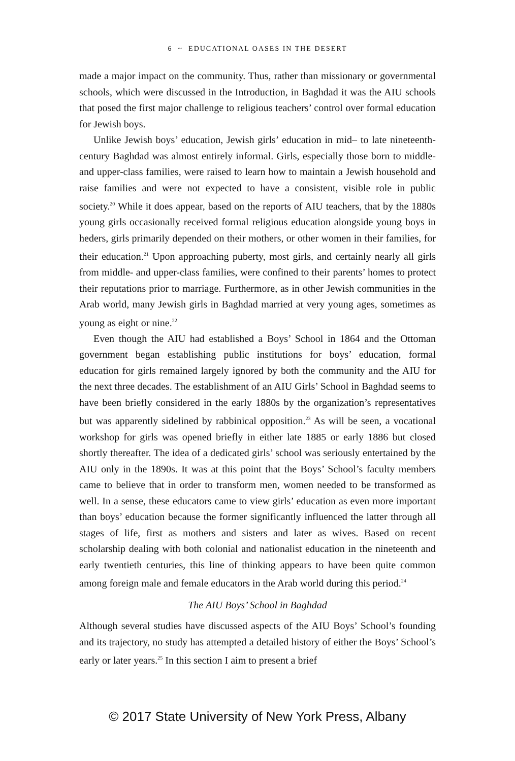6 ~ EDUCATIONAL OASES IN THE DESERT
made a major impact on the community. Thus, rather than missionary or governmental schools, which were discussed in the Introduction, in Baghdad it was the AIU schools that posed the first major challenge to religious teachers’ control over formal education for Jewish boys.
Unlike Jewish boys’ education, Jewish girls’ education in mid– to late nineteenth-century Baghdad was almost entirely informal. Girls, especially those born to middle- and upper-class families, were raised to learn how to maintain a Jewish household and raise families and were not expected to have a consistent, visible role in public society.<sup>20</sup> While it does appear, based on the reports of AIU teachers, that by the 1880s young girls occasionally received formal religious education alongside young boys in heders, girls primarily depended on their mothers, or other women in their families, for their education.<sup>21</sup> Upon approaching puberty, most girls, and certainly nearly all girls from middle- and upper-class families, were confined to their parents’ homes to protect their reputations prior to marriage. Furthermore, as in other Jewish communities in the Arab world, many Jewish girls in Baghdad married at very young ages, sometimes as young as eight or nine.<sup>22</sup>
Even though the AIU had established a Boys’ School in 1864 and the Ottoman government began establishing public institutions for boys’ education, formal education for girls remained largely ignored by both the community and the AIU for the next three decades. The establishment of an AIU Girls’ School in Baghdad seems to have been briefly considered in the early 1880s by the organization’s representatives but was apparently sidelined by rabbinical opposition.<sup>23</sup> As will be seen, a vocational workshop for girls was opened briefly in either late 1885 or early 1886 but closed shortly thereafter. The idea of a dedicated girls’ school was seriously entertained by the AIU only in the 1890s. It was at this point that the Boys’ School’s faculty members came to believe that in order to transform men, women needed to be transformed as well. In a sense, these educators came to view girls’ education as even more important than boys’ education because the former significantly influenced the latter through all stages of life, first as mothers and sisters and later as wives. Based on recent scholarship dealing with both colonial and nationalist education in the nineteenth and early twentieth centuries, this line of thinking appears to have been quite common among foreign male and female educators in the Arab world during this period.<sup>24</sup>
The AIU Boys’ School in Baghdad
Although several studies have discussed aspects of the AIU Boys’ School’s founding and its trajectory, no study has attempted a detailed history of either the Boys’ School’s early or later years.<sup>25</sup> In this section I aim to present a brief
© 2017 State University of New York Press, Albany